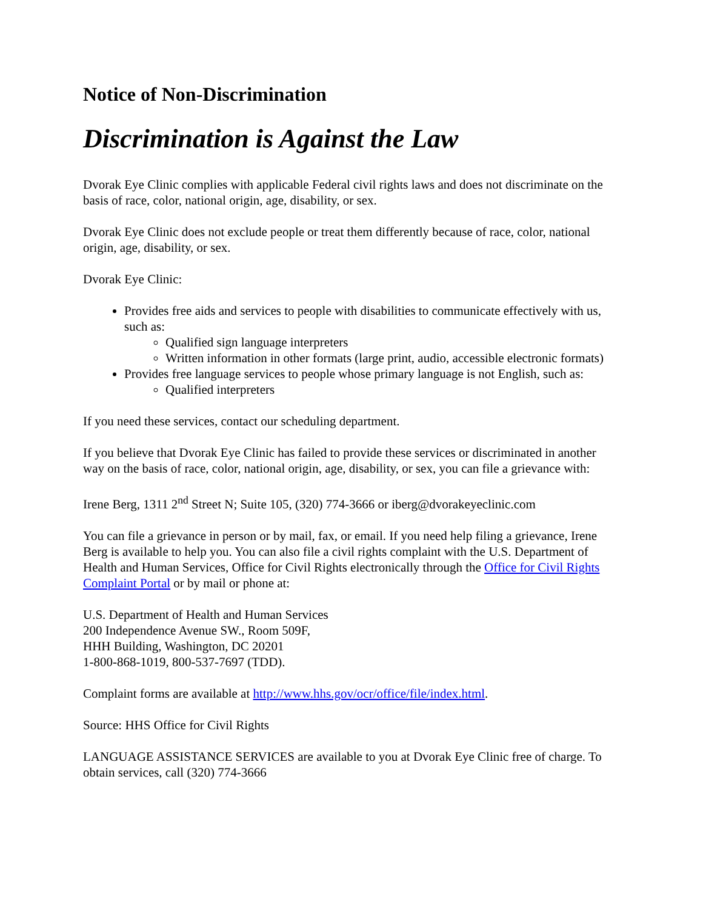Notice of Non-Discrimination
Discrimination is Against the Law
Dvorak Eye Clinic complies with applicable Federal civil rights laws and does not discriminate on the basis of race, color, national origin, age, disability, or sex.
Dvorak Eye Clinic does not exclude people or treat them differently because of race, color, national origin, age, disability, or sex.
Dvorak Eye Clinic:
Provides free aids and services to people with disabilities to communicate effectively with us, such as:
Qualified sign language interpreters
Written information in other formats (large print, audio, accessible electronic formats)
Provides free language services to people whose primary language is not English, such as:
Qualified interpreters
If you need these services, contact our scheduling department.
If you believe that Dvorak Eye Clinic has failed to provide these services or discriminated in another way on the basis of race, color, national origin, age, disability, or sex, you can file a grievance with:
Irene Berg, 1311 2<sup>nd</sup> Street N; Suite 105, (320) 774-3666 or iberg@dvorakeyeclinic.com
You can file a grievance in person or by mail, fax, or email. If you need help filing a grievance, Irene Berg is available to help you. You can also file a civil rights complaint with the U.S. Department of Health and Human Services, Office for Civil Rights electronically through the Office for Civil Rights Complaint Portal or by mail or phone at:
U.S. Department of Health and Human Services
200 Independence Avenue SW., Room 509F,
HHH Building, Washington, DC 20201
1-800-868-1019, 800-537-7697 (TDD).
Complaint forms are available at http://www.hhs.gov/ocr/office/file/index.html.
Source: HHS Office for Civil Rights
LANGUAGE ASSISTANCE SERVICES are available to you at Dvorak Eye Clinic free of charge. To obtain services, call (320) 774-3666